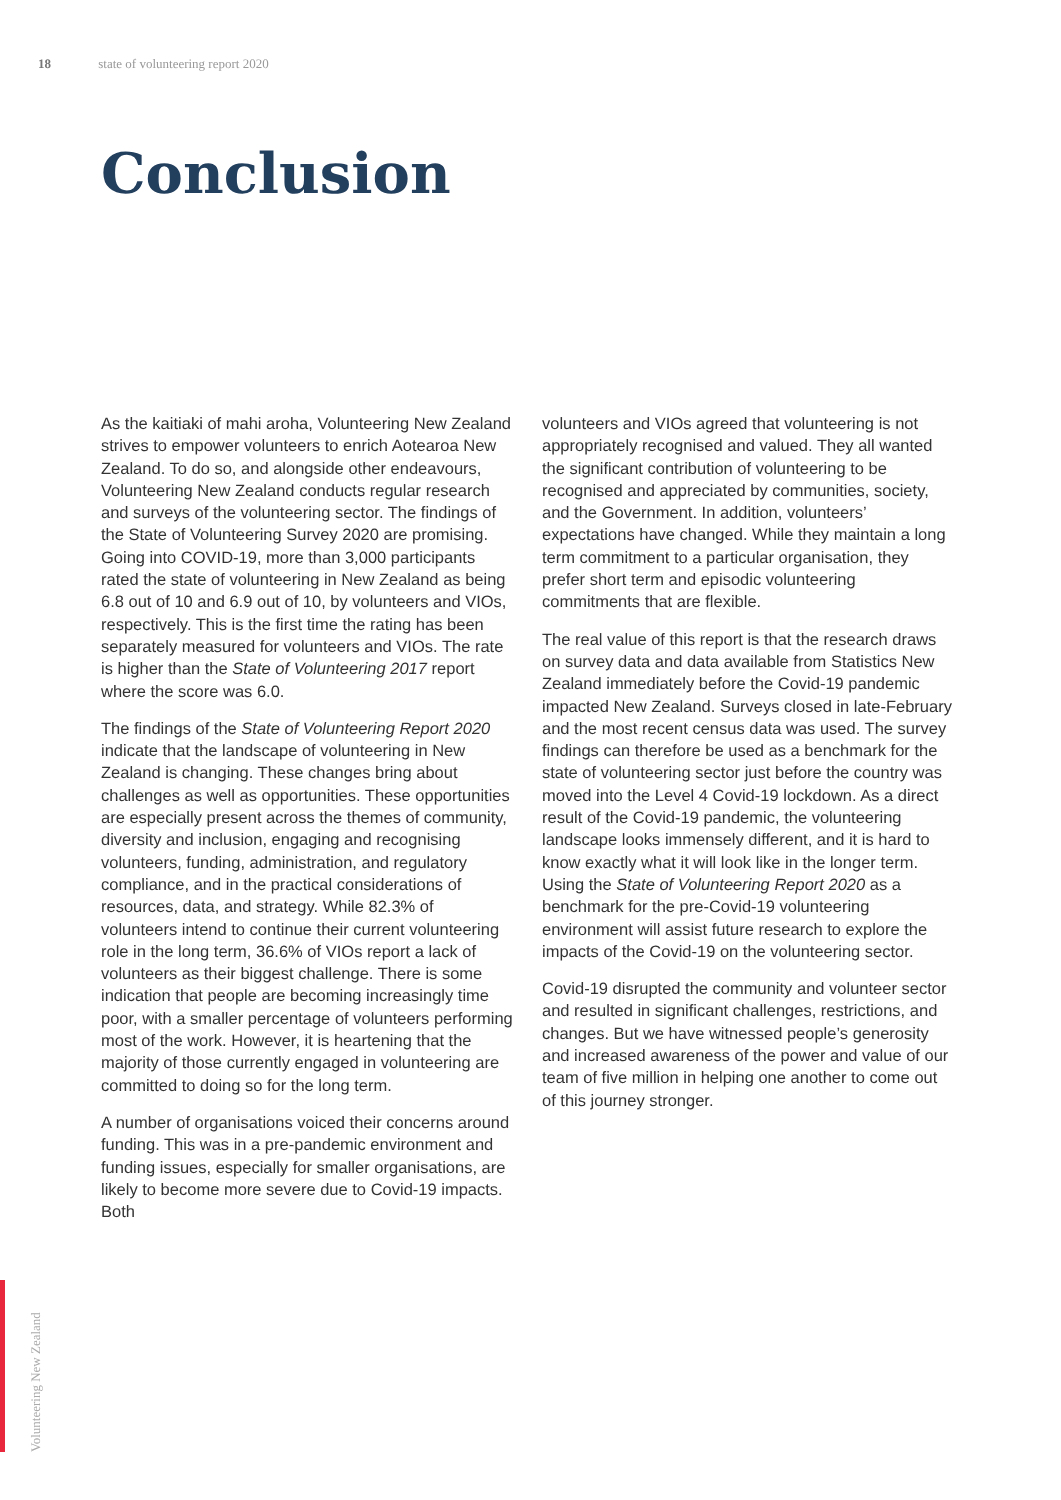18 state of volunteering report 2020
Conclusion
As the kaitiaki of mahi aroha, Volunteering New Zealand strives to empower volunteers to enrich Aotearoa New Zealand. To do so, and alongside other endeavours, Volunteering New Zealand conducts regular research and surveys of the volunteering sector. The findings of the State of Volunteering Survey 2020 are promising. Going into COVID-19, more than 3,000 participants rated the state of volunteering in New Zealand as being 6.8 out of 10 and 6.9 out of 10, by volunteers and VIOs, respectively. This is the first time the rating has been separately measured for volunteers and VIOs. The rate is higher than the State of Volunteering 2017 report where the score was 6.0.
The findings of the State of Volunteering Report 2020 indicate that the landscape of volunteering in New Zealand is changing. These changes bring about challenges as well as opportunities. These opportunities are especially present across the themes of community, diversity and inclusion, engaging and recognising volunteers, funding, administration, and regulatory compliance, and in the practical considerations of resources, data, and strategy. While 82.3% of volunteers intend to continue their current volunteering role in the long term, 36.6% of VIOs report a lack of volunteers as their biggest challenge. There is some indication that people are becoming increasingly time poor, with a smaller percentage of volunteers performing most of the work. However, it is heartening that the majority of those currently engaged in volunteering are committed to doing so for the long term.
A number of organisations voiced their concerns around funding. This was in a pre-pandemic environment and funding issues, especially for smaller organisations, are likely to become more severe due to Covid-19 impacts. Both
volunteers and VIOs agreed that volunteering is not appropriately recognised and valued. They all wanted the significant contribution of volunteering to be recognised and appreciated by communities, society, and the Government. In addition, volunteers’ expectations have changed. While they maintain a long term commitment to a particular organisation, they prefer short term and episodic volunteering commitments that are flexible.
The real value of this report is that the research draws on survey data and data available from Statistics New Zealand immediately before the Covid-19 pandemic impacted New Zealand. Surveys closed in late-February and the most recent census data was used. The survey findings can therefore be used as a benchmark for the state of volunteering sector just before the country was moved into the Level 4 Covid-19 lockdown. As a direct result of the Covid-19 pandemic, the volunteering landscape looks immensely different, and it is hard to know exactly what it will look like in the longer term. Using the State of Volunteering Report 2020 as a benchmark for the pre-Covid-19 volunteering environment will assist future research to explore the impacts of the Covid-19 on the volunteering sector.
Covid-19 disrupted the community and volunteer sector and resulted in significant challenges, restrictions, and changes. But we have witnessed people’s generosity and increased awareness of the power and value of our team of five million in helping one another to come out of this journey stronger.
Volunteering New Zealand